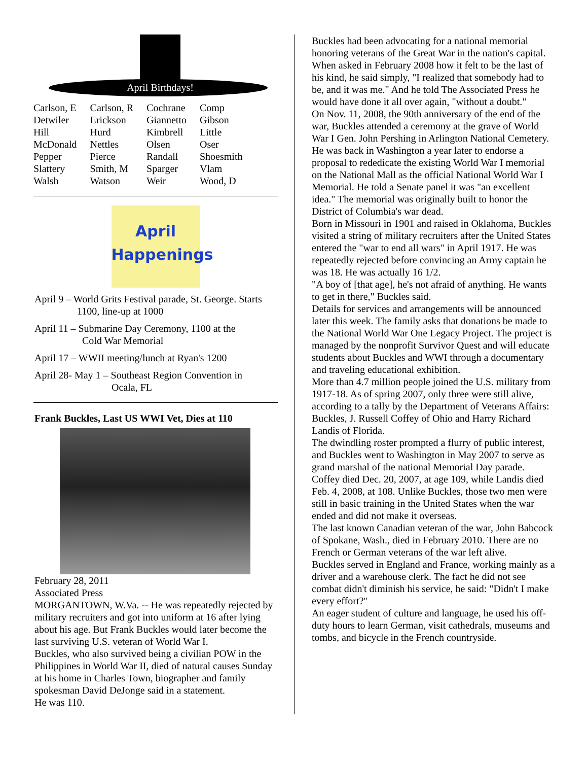April Birthdays!
| Carlson, E | Carlson, R | Cochrane | Comp |
| Detwiler | Erickson | Giannetto | Gibson |
| Hill | Hurd | Kimbrell | Little |
| McDonald | Nettles | Olsen | Oser |
| Pepper | Pierce | Randall | Shoesmith |
| Slattery | Smith, M | Sparger | Vlam |
| Walsh | Watson | Weir | Wood, D |
April
Happenings
April 9 – World Grits Festival parade, St. George. Starts
1100, line-up at 1000
April 11 – Submarine Day Ceremony, 1100 at the
Cold War Memorial
April 17 – WWII meeting/lunch at Ryan's 1200
April 28- May 1 – Southeast Region Convention in
Ocala, FL
Frank Buckles, Last US WWI Vet, Dies at 110
February 28, 2011
Associated Press
MORGANTOWN, W.Va. -- He was repeatedly rejected by military recruiters and got into uniform at 16 after lying about his age. But Frank Buckles would later become the last surviving U.S. veteran of World War I.
Buckles, who also survived being a civilian POW in the Philippines in World War II, died of natural causes Sunday at his home in Charles Town, biographer and family spokesman David DeJonge said in a statement.
He was 110.
Buckles had been advocating for a national memorial honoring veterans of the Great War in the nation's capital.
When asked in February 2008 how it felt to be the last of his kind, he said simply, "I realized that somebody had to be, and it was me." And he told The Associated Press he would have done it all over again, "without a doubt."
On Nov. 11, 2008, the 90th anniversary of the end of the war, Buckles attended a ceremony at the grave of World War I Gen. John Pershing in Arlington National Cemetery.
He was back in Washington a year later to endorse a proposal to rededicate the existing World War I memorial on the National Mall as the official National World War I Memorial. He told a Senate panel it was "an excellent idea." The memorial was originally built to honor the District of Columbia's war dead.
Born in Missouri in 1901 and raised in Oklahoma, Buckles visited a string of military recruiters after the United States entered the "war to end all wars" in April 1917. He was repeatedly rejected before convincing an Army captain he was 18. He was actually 16 1/2.
"A boy of [that age], he's not afraid of anything. He wants to get in there," Buckles said.
Details for services and arrangements will be announced later this week. The family asks that donations be made to the National World War One Legacy Project. The project is managed by the nonprofit Survivor Quest and will educate students about Buckles and WWI through a documentary and traveling educational exhibition.
More than 4.7 million people joined the U.S. military from 1917-18. As of spring 2007, only three were still alive, according to a tally by the Department of Veterans Affairs: Buckles, J. Russell Coffey of Ohio and Harry Richard Landis of Florida.
The dwindling roster prompted a flurry of public interest, and Buckles went to Washington in May 2007 to serve as grand marshal of the national Memorial Day parade.
Coffey died Dec. 20, 2007, at age 109, while Landis died Feb. 4, 2008, at 108. Unlike Buckles, those two men were still in basic training in the United States when the war ended and did not make it overseas.
The last known Canadian veteran of the war, John Babcock of Spokane, Wash., died in February 2010. There are no French or German veterans of the war left alive.
Buckles served in England and France, working mainly as a driver and a warehouse clerk. The fact he did not see combat didn't diminish his service, he said: "Didn't I make every effort?"
An eager student of culture and language, he used his off-duty hours to learn German, visit cathedrals, museums and tombs, and bicycle in the French countryside.